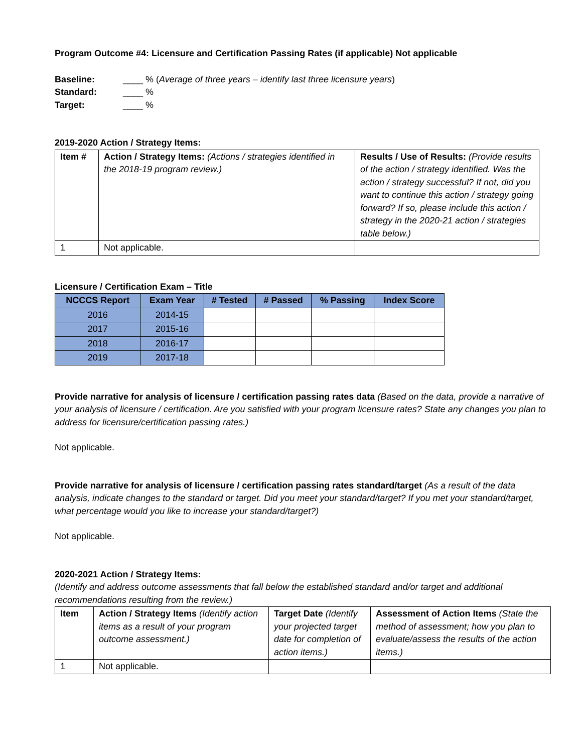Program Outcome #4: Licensure and Certification Passing Rates (if applicable) Not applicable
| Baseline: | ____ % ( Average of three years – identify last three licensure years ) |
| Standard: | ____ % |
| Target: | ____ % |
2019-2020 Action / Strategy Items:
| Item # | Action / Strategy Items: (Actions / strategies identified in the 2018-19 program review.) | Results / Use of Results: (Provide results of the action / strategy identified. Was the action / strategy successful? If not, did you want to continue this action / strategy going forward? If so, please include this action / strategy in the 2020-21 action / strategies table below.) |
| --- | --- | --- |
| 1 | Not applicable. | |
Licensure / Certification Exam – Title
| NCCCS Report | Exam Year | # Tested | # Passed | % Passing | Index Score |
| --- | --- | --- | --- | --- | --- |
| 2016 | 2014-15 | | | | |
| 2017 | 2015-16 | | | | |
| 2018 | 2016-17 | | | | |
| 2019 | 2017-18 | | | | |
Provide narrative for analysis of licensure / certification passing rates data (Based on the data, provide a narrative of your analysis of licensure / certification. Are you satisfied with your program licensure rates? State any changes you plan to address for licensure/certification passing rates.)
Not applicable.
Provide narrative for analysis of licensure / certification passing rates standard/target (As a result of the data analysis, indicate changes to the standard or target. Did you meet your standard/target? If you met your standard/target, what percentage would you like to increase your standard/target?)
Not applicable.
2020-2021 Action / Strategy Items:
(Identify and address outcome assessments that fall below the established standard and/or target and additional recommendations resulting from the review.)
| Item | Action / Strategy Items (Identify action items as a result of your program outcome assessment.) | Target Date (Identify your projected target date for completion of action items.) | Assessment of Action Items (State the method of assessment; how you plan to evaluate/assess the results of the action items.) |
| --- | --- | --- | --- |
| 1 | Not applicable. | | |